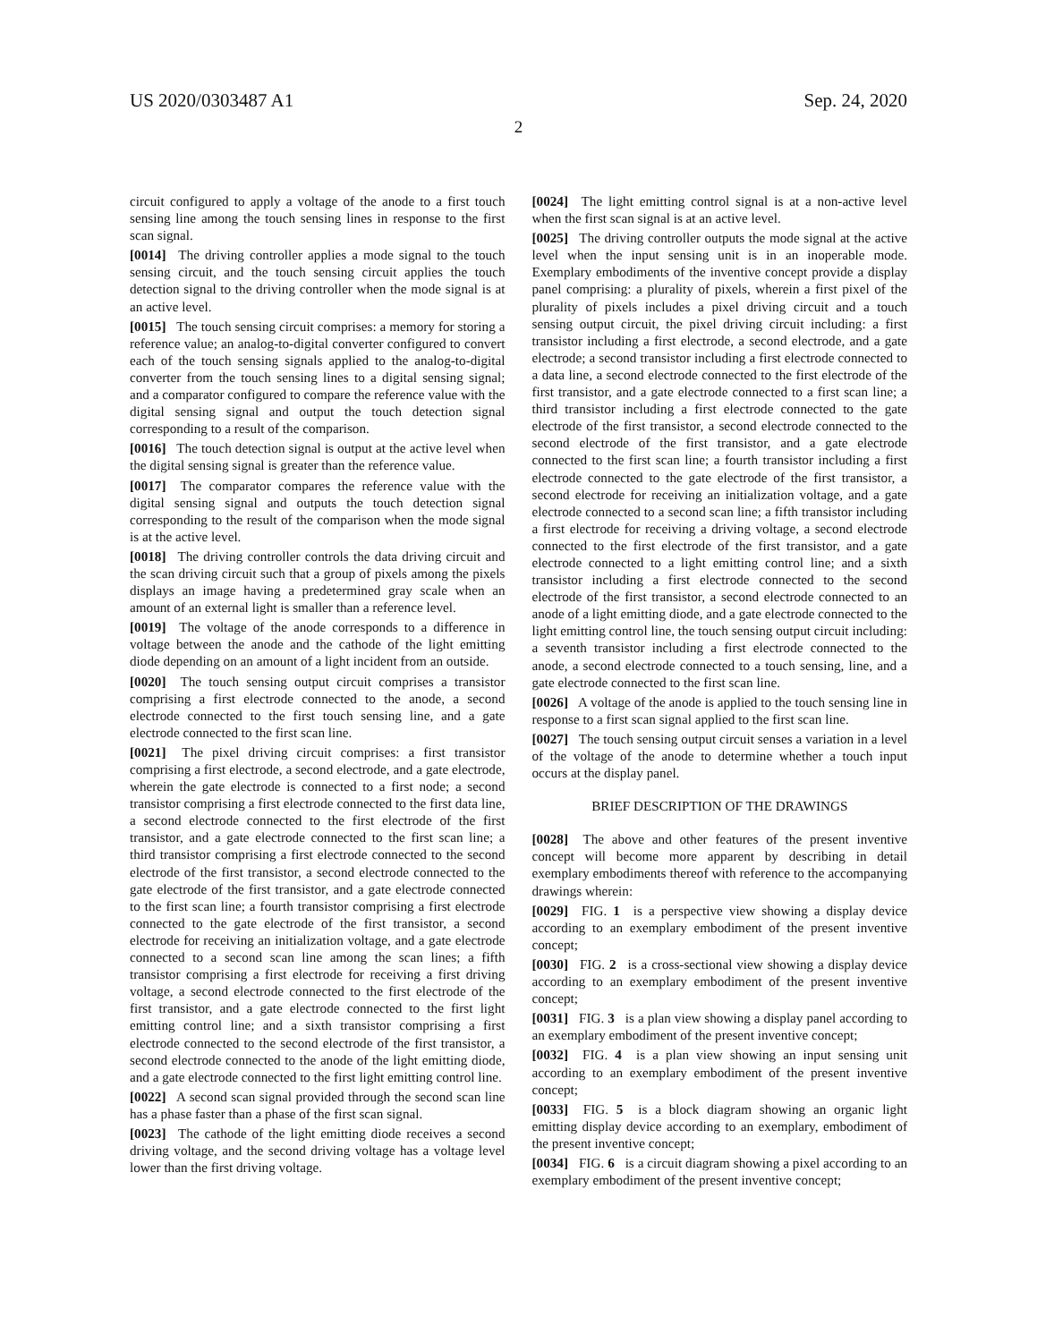US 2020/0303487 A1 Sep. 24, 2020
2
circuit configured to apply a voltage of the anode to a first touch sensing line among the touch sensing lines in response to the first scan signal.
[0014] The driving controller applies a mode signal to the touch sensing circuit, and the touch sensing circuit applies the touch detection signal to the driving controller when the mode signal is at an active level.
[0015] The touch sensing circuit comprises: a memory for storing a reference value; an analog-to-digital converter configured to convert each of the touch sensing signals applied to the analog-to-digital converter from the touch sensing lines to a digital sensing signal; and a comparator configured to compare the reference value with the digital sensing signal and output the touch detection signal corresponding to a result of the comparison.
[0016] The touch detection signal is output at the active level when the digital sensing signal is greater than the reference value.
[0017] The comparator compares the reference value with the digital sensing signal and outputs the touch detection signal corresponding to the result of the comparison when the mode signal is at the active level.
[0018] The driving controller controls the data driving circuit and the scan driving circuit such that a group of pixels among the pixels displays an image having a predetermined gray scale when an amount of an external light is smaller than a reference level.
[0019] The voltage of the anode corresponds to a difference in voltage between the anode and the cathode of the light emitting diode depending on an amount of a light incident from an outside.
[0020] The touch sensing output circuit comprises a transistor comprising a first electrode connected to the anode, a second electrode connected to the first touch sensing line, and a gate electrode connected to the first scan line.
[0021] The pixel driving circuit comprises: a first transistor comprising a first electrode, a second electrode, and a gate electrode, wherein the gate electrode is connected to a first node; a second transistor comprising a first electrode connected to the first data line, a second electrode connected to the first electrode of the first transistor, and a gate electrode connected to the first scan line; a third transistor comprising a first electrode connected to the second electrode of the first transistor, a second electrode connected to the gate electrode of the first transistor, and a gate electrode connected to the first scan line; a fourth transistor comprising a first electrode connected to the gate electrode of the first transistor, a second electrode for receiving an initialization voltage, and a gate electrode connected to a second scan line among the scan lines; a fifth transistor comprising a first electrode for receiving a first driving voltage, a second electrode connected to the first electrode of the first transistor, and a gate electrode connected to the first light emitting control line; and a sixth transistor comprising a first electrode connected to the second electrode of the first transistor, a second electrode connected to the anode of the light emitting diode, and a gate electrode connected to the first light emitting control line.
[0022] A second scan signal provided through the second scan line has a phase faster than a phase of the first scan signal.
[0023] The cathode of the light emitting diode receives a second driving voltage, and the second driving voltage has a voltage level lower than the first driving voltage.
[0024] The light emitting control signal is at a non-active level when the first scan signal is at an active level.
[0025] The driving controller outputs the mode signal at the active level when the input sensing unit is in an inoperable mode. Exemplary embodiments of the inventive concept provide a display panel comprising: a plurality of pixels, wherein a first pixel of the plurality of pixels includes a pixel driving circuit and a touch sensing output circuit, the pixel driving circuit including: a first transistor including a first electrode, a second electrode, and a gate electrode; a second transistor including a first electrode connected to a data line, a second electrode connected to the first electrode of the first transistor, and a gate electrode connected to a first scan line; a third transistor including a first electrode connected to the gate electrode of the first transistor, a second electrode connected to the second electrode of the first transistor, and a gate electrode connected to the first scan line; a fourth transistor including a first electrode connected to the gate electrode of the first transistor, a second electrode for receiving an initialization voltage, and a gate electrode connected to a second scan line; a fifth transistor including a first electrode for receiving a driving voltage, a second electrode connected to the first electrode of the first transistor, and a gate electrode connected to a light emitting control line; and a sixth transistor including a first electrode connected to the second electrode of the first transistor, a second electrode connected to an anode of a light emitting diode, and a gate electrode connected to the light emitting control line, the touch sensing output circuit including: a seventh transistor including a first electrode connected to the anode, a second electrode connected to a touch sensing, line, and a gate electrode connected to the first scan line.
[0026] A voltage of the anode is applied to the touch sensing line in response to a first scan signal applied to the first scan line.
[0027] The touch sensing output circuit senses a variation in a level of the voltage of the anode to determine whether a touch input occurs at the display panel.
BRIEF DESCRIPTION OF THE DRAWINGS
[0028] The above and other features of the present inventive concept will become more apparent by describing in detail exemplary embodiments thereof with reference to the accompanying drawings wherein:
[0029] FIG. 1 is a perspective view showing a display device according to an exemplary embodiment of the present inventive concept;
[0030] FIG. 2 is a cross-sectional view showing a display device according to an exemplary embodiment of the present inventive concept;
[0031] FIG. 3 is a plan view showing a display panel according to an exemplary embodiment of the present inventive concept;
[0032] FIG. 4 is a plan view showing an input sensing unit according to an exemplary embodiment of the present inventive concept;
[0033] FIG. 5 is a block diagram showing an organic light emitting display device according to an exemplary, embodiment of the present inventive concept;
[0034] FIG. 6 is a circuit diagram showing a pixel according to an exemplary embodiment of the present inventive concept;